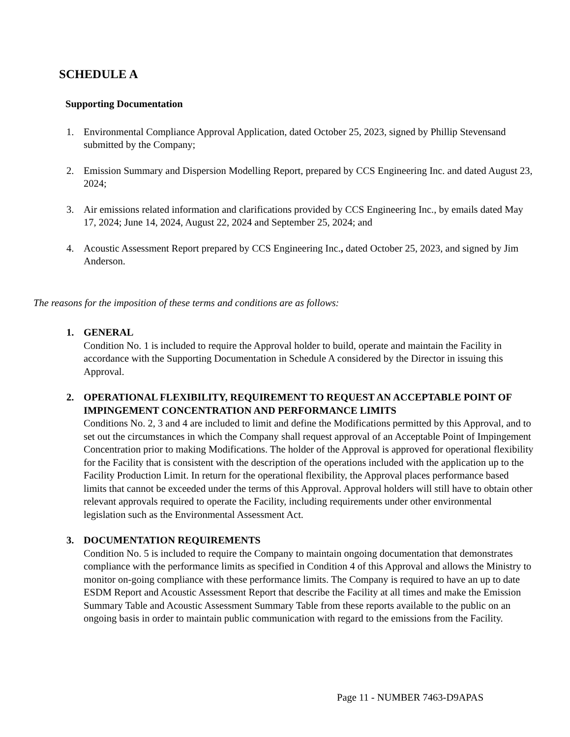SCHEDULE A
Supporting Documentation
1. Environmental Compliance Approval Application, dated October 25, 2023, signed by Phillip Stevensand submitted by the Company;
2. Emission Summary and Dispersion Modelling Report, prepared by CCS Engineering Inc. and dated August 23, 2024;
3. Air emissions related information and clarifications provided by CCS Engineering Inc., by emails dated May 17, 2024; June 14, 2024, August 22, 2024 and September 25, 2024; and
4. Acoustic Assessment Report prepared by CCS Engineering Inc., dated October 25, 2023, and signed by Jim Anderson.
The reasons for the imposition of these terms and conditions are as follows:
1. GENERAL
Condition No. 1 is included to require the Approval holder to build, operate and maintain the Facility in accordance with the Supporting Documentation in Schedule A considered by the Director in issuing this Approval.
2. OPERATIONAL FLEXIBILITY, REQUIREMENT TO REQUEST AN ACCEPTABLE POINT OF IMPINGEMENT CONCENTRATION AND PERFORMANCE LIMITS
Conditions No. 2, 3 and 4 are included to limit and define the Modifications permitted by this Approval, and to set out the circumstances in which the Company shall request approval of an Acceptable Point of Impingement Concentration prior to making Modifications. The holder of the Approval is approved for operational flexibility for the Facility that is consistent with the description of the operations included with the application up to the Facility Production Limit. In return for the operational flexibility, the Approval places performance based limits that cannot be exceeded under the terms of this Approval. Approval holders will still have to obtain other relevant approvals required to operate the Facility, including requirements under other environmental legislation such as the Environmental Assessment Act.
3. DOCUMENTATION REQUIREMENTS
Condition No. 5 is included to require the Company to maintain ongoing documentation that demonstrates compliance with the performance limits as specified in Condition 4 of this Approval and allows the Ministry to monitor on-going compliance with these performance limits. The Company is required to have an up to date ESDM Report and Acoustic Assessment Report that describe the Facility at all times and make the Emission Summary Table and Acoustic Assessment Summary Table from these reports available to the public on an ongoing basis in order to maintain public communication with regard to the emissions from the Facility.
Page 11 - NUMBER 7463-D9APAS